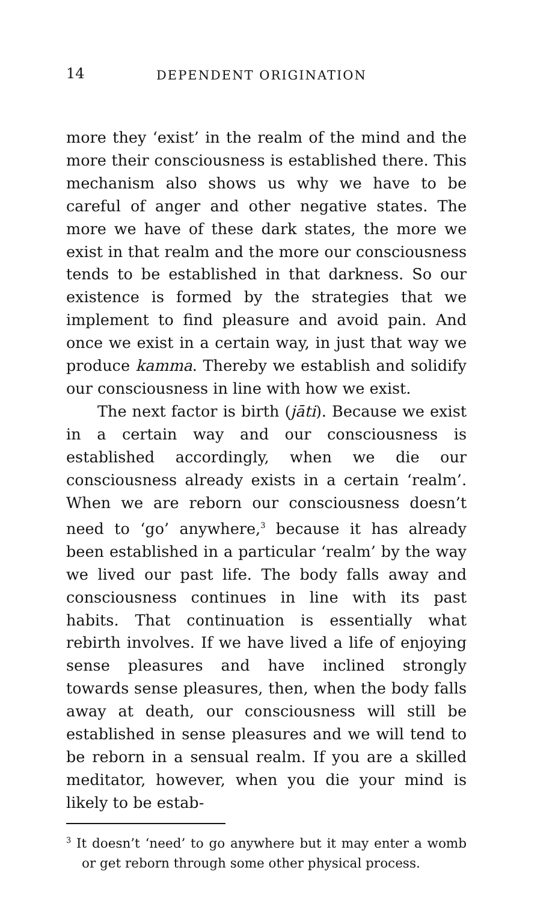14 DEPENDENT ORIGINATION
more they ‘exist’ in the realm of the mind and the more their consciousness is established there. This mechanism also shows us why we have to be careful of anger and other negative states. The more we have of these dark states, the more we exist in that realm and the more our consciousness tends to be established in that darkness. So our existence is formed by the strategies that we implement to find pleasure and avoid pain. And once we exist in a certain way, in just that way we produce kamma. Thereby we establish and solidify our consciousness in line with how we exist.
The next factor is birth (jāti). Because we exist in a certain way and our consciousness is established accordingly, when we die our consciousness already exists in a certain ‘realm’. When we are reborn our consciousness doesn’t need to ‘go’ anywhere,<sup>3</sup> because it has already been established in a particular ‘realm’ by the way we lived our past life. The body falls away and consciousness continues in line with its past habits. That continuation is essentially what rebirth involves. If we have lived a life of enjoying sense pleasures and have inclined strongly towards sense pleasures, then, when the body falls away at death, our consciousness will still be established in sense pleasures and we will tend to be reborn in a sensual realm. If you are a skilled meditator, however, when you die your mind is likely to be estab-
<sup>3</sup> It doesn’t ‘need’ to go anywhere but it may enter a womb or get reborn through some other physical process.